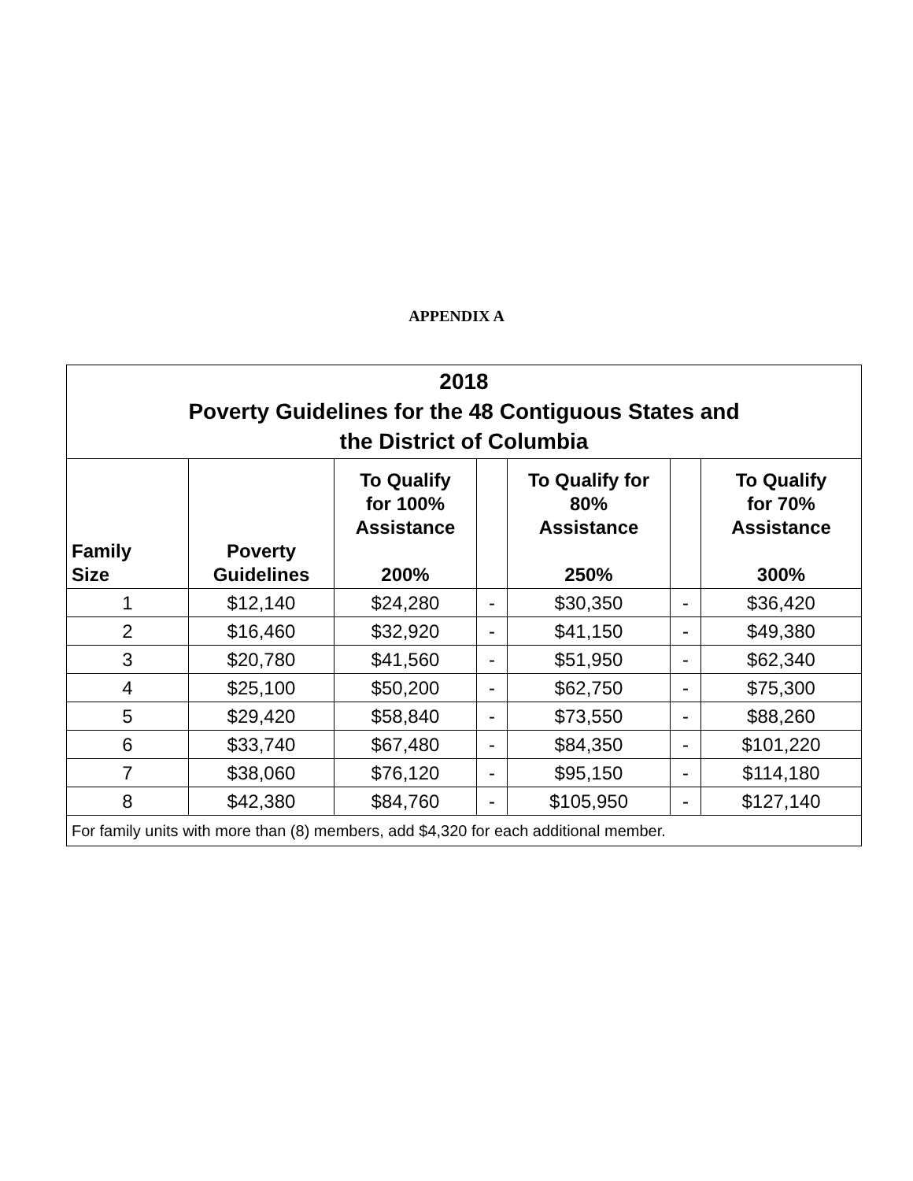APPENDIX A
| 2018 Poverty Guidelines for the 48 Contiguous States and the District of Columbia | | | | | | |
| Family Size | Poverty Guidelines | To Qualify for 100% Assistance 200% | | To Qualify for 80% Assistance 250% | | To Qualify for 70% Assistance 300% |
| 1 | $12,140 | $24,280 | - | $30,350 | - | $36,420 |
| 2 | $16,460 | $32,920 | - | $41,150 | - | $49,380 |
| 3 | $20,780 | $41,560 | - | $51,950 | - | $62,340 |
| 4 | $25,100 | $50,200 | - | $62,750 | - | $75,300 |
| 5 | $29,420 | $58,840 | - | $73,550 | - | $88,260 |
| 6 | $33,740 | $67,480 | - | $84,350 | - | $101,220 |
| 7 | $38,060 | $76,120 | - | $95,150 | - | $114,180 |
| 8 | $42,380 | $84,760 | - | $105,950 | - | $127,140 |
| For family units with more than (8) members, add $4,320 for each additional member. | | | | | | |